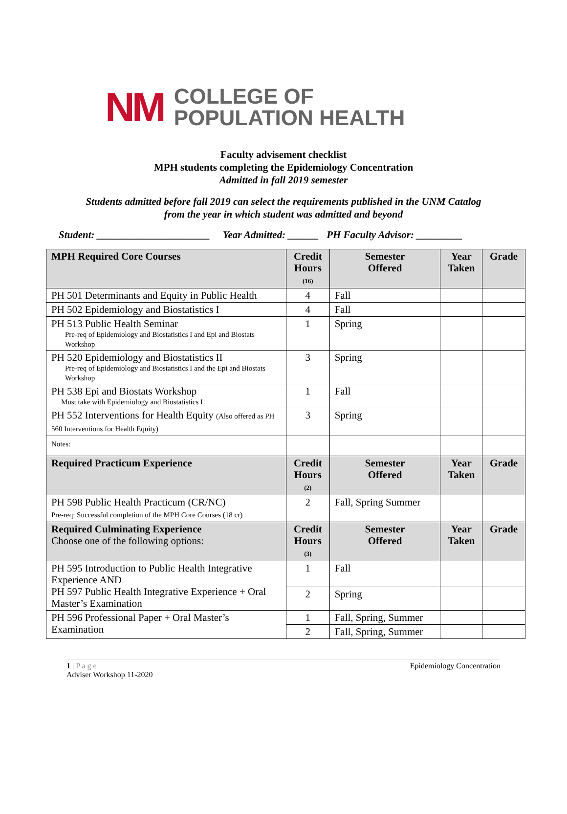NM
COLLEGE OF
POPULATION HEALTH
Faculty advisement checklist
MPH students completing the Epidemiology Concentration
Admitted in fall 2019 semester
Students admitted before fall 2019 can select the requirements published in the UNM Catalog
from the year in which student was admitted and beyond
Student: ______________________ Year Admitted: ______ PH Faculty Advisor: _________
| MPH Required Core Courses | Credit Hours (16) | Semester Offered | Year Taken | Grade |
| --- | --- | --- | --- | --- |
| PH 501 Determinants and Equity in Public Health | 4 | Fall | | |
| PH 502 Epidemiology and Biostatistics I | 4 | Fall | | |
| PH 513 Public Health Seminar Pre-req of Epidemiology and Biostatistics I and Epi and Biostats Workshop | 1 | Spring | | |
| PH 520 Epidemiology and Biostatistics II Pre-req of Epidemiology and Biostatistics I and the Epi and Biostats Workshop | 3 | Spring | | |
| PH 538 Epi and Biostats Workshop Must take with Epidemiology and Biostatistics I | 1 | Fall | | |
| PH 552 Interventions for Health Equity (Also offered as PH 560 Interventions for Health Equity) | 3 | Spring | | |
| Notes: | | | | |
| Required Practicum Experience | Credit Hours (2) | Semester Offered | Year Taken | Grade |
| PH 598 Public Health Practicum (CR/NC) Pre-req: Successful completion of the MPH Core Courses (18 cr) | 2 | Fall, Spring Summer | | |
| Required Culminating Experience Choose one of the following options: | Credit Hours (3) | Semester Offered | Year Taken | Grade |
| PH 595 Introduction to Public Health Integrative Experience AND PH 597 Public Health Integrative Experience + Oral Master’s Examination | 1 | Fall | | |
| | 2 | Spring | | |
| PH 596 Professional Paper + Oral Master’s Examination | 1 | Fall, Spring, Summer | | |
| | 2 | Fall, Spring, Summer | | |
1 | P a g e
Adviser Workshop 11-2020
Epidemiology Concentration